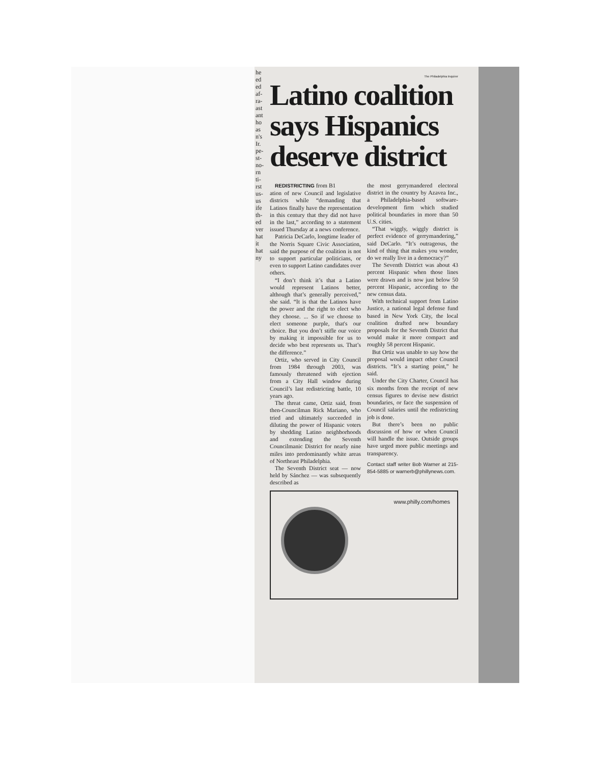he ed ed af- ra- ast ant ho as n's Ir. pe- st- no- rn ti- rst us- us ife th- ed ver hat it hat ny
The Philadelphia Inquirer
Latino coalition says Hispanics deserve district
REDISTRICTING from B1
ation of new Council and legislative districts while “demanding that Latinos finally have the representation in this century that they did not have in the last,” according to a statement issued Thursday at a news conference.
Patricia DeCarlo, longtime leader of the Norris Square Civic Association, said the purpose of the coalition is not to support particular politicians, or even to support Latino candidates over others.
“I don’t think it’s that a Latino would represent Latinos better, although that’s generally perceived,” she said. “It is that the Latinos have the power and the right to elect who they choose. ... So if we choose to elect someone purple, that's our choice. But you don’t stifle our voice by making it impossible for us to decide who best represents us. That’s the difference.”
Ortiz, who served in City Council from 1984 through 2003, was famously threatened with ejection from a City Hall window during Council’s last redistricting battle, 10 years ago.
The threat came, Ortiz said, from then-Councilman Rick Mariano, who tried and ultimately succeeded in diluting the power of Hispanic voters by shedding Latino neighborhoods and extending the Seventh Councilmanic District for nearly nine miles into predominantly white areas of Northeast Philadelphia.
The Seventh District seat — now held by Sánchez — was subsequently described as
the most gerrymandered electoral district in the country by Azavea Inc., a Philadelphia-based software-development firm which studied political boundaries in more than 50 U.S. cities.
“That wiggly, wiggly district is perfect evidence of gerrymandering,” said DeCarlo. “It’s outrageous, the kind of thing that makes you wonder, do we really live in a democracy?”
The Seventh District was about 43 percent Hispanic when those lines were drawn and is now just below 50 percent Hispanic, according to the new census data.
With technical support from Latino Justice, a national legal defense fund based in New York City, the local coalition drafted new boundary proposals for the Seventh District that would make it more compact and roughly 58 percent Hispanic.
But Ortiz was unable to say how the proposal would impact other Council districts. “It’s a starting point,” he said.
Under the City Charter, Council has six months from the receipt of new census figures to devise new district boundaries, or face the suspension of Council salaries until the redistricting job is done.
But there’s been no public discussion of how or when Council will handle the issue. Outside groups have urged more public meetings and transparency.
Contact staff writer Bob Warner at 215-854-5885 or warnerb@phillynews.com.
www.philly.com/homes